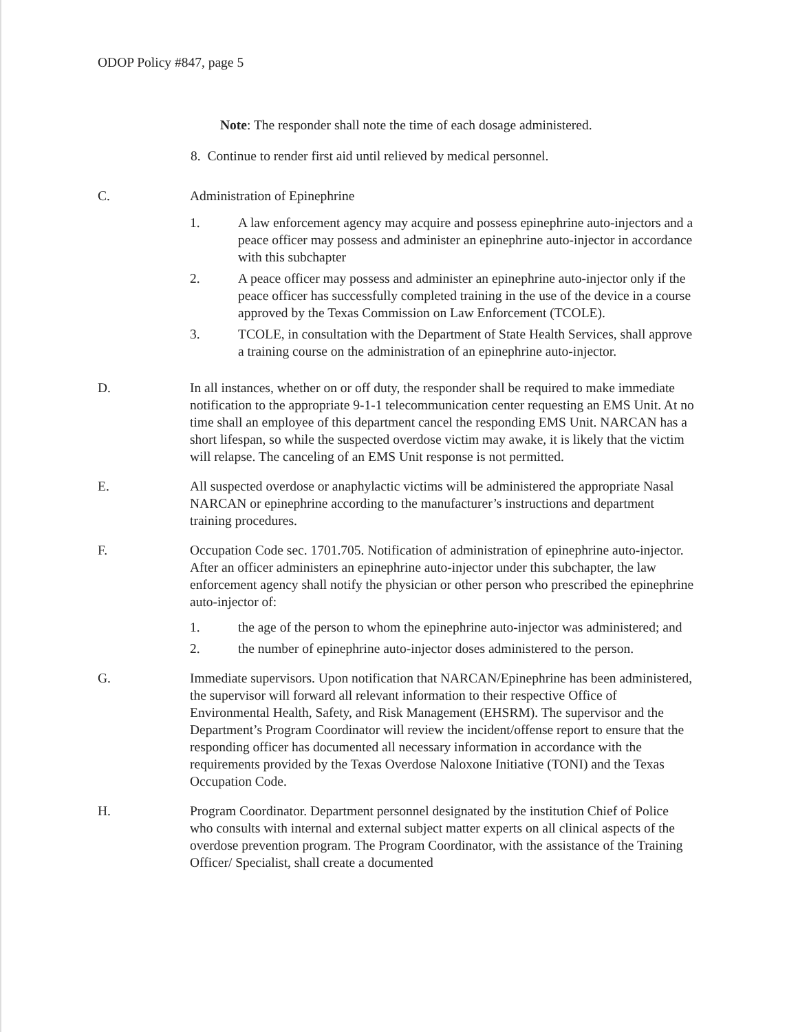ODOP Policy #847, page 5
Note: The responder shall note the time of each dosage administered.
8. Continue to render first aid until relieved by medical personnel.
C. Administration of Epinephrine
1. A law enforcement agency may acquire and possess epinephrine auto-injectors and a peace officer may possess and administer an epinephrine auto-injector in accordance with this subchapter
2. A peace officer may possess and administer an epinephrine auto-injector only if the peace officer has successfully completed training in the use of the device in a course approved by the Texas Commission on Law Enforcement (TCOLE).
3. TCOLE, in consultation with the Department of State Health Services, shall approve a training course on the administration of an epinephrine auto-injector.
D. In all instances, whether on or off duty, the responder shall be required to make immediate notification to the appropriate 9-1-1 telecommunication center requesting an EMS Unit. At no time shall an employee of this department cancel the responding EMS Unit. NARCAN has a short lifespan, so while the suspected overdose victim may awake, it is likely that the victim will relapse. The canceling of an EMS Unit response is not permitted.
E. All suspected overdose or anaphylactic victims will be administered the appropriate Nasal NARCAN or epinephrine according to the manufacturer’s instructions and department training procedures.
F. Occupation Code sec. 1701.705. Notification of administration of epinephrine auto-injector. After an officer administers an epinephrine auto-injector under this subchapter, the law enforcement agency shall notify the physician or other person who prescribed the epinephrine auto-injector of:
1. the age of the person to whom the epinephrine auto-injector was administered; and
2. the number of epinephrine auto-injector doses administered to the person.
G. Immediate supervisors. Upon notification that NARCAN/Epinephrine has been administered, the supervisor will forward all relevant information to their respective Office of Environmental Health, Safety, and Risk Management (EHSRM). The supervisor and the Department’s Program Coordinator will review the incident/offense report to ensure that the responding officer has documented all necessary information in accordance with the requirements provided by the Texas Overdose Naloxone Initiative (TONI) and the Texas Occupation Code.
H. Program Coordinator. Department personnel designated by the institution Chief of Police who consults with internal and external subject matter experts on all clinical aspects of the overdose prevention program. The Program Coordinator, with the assistance of the Training Officer/ Specialist, shall create a documented